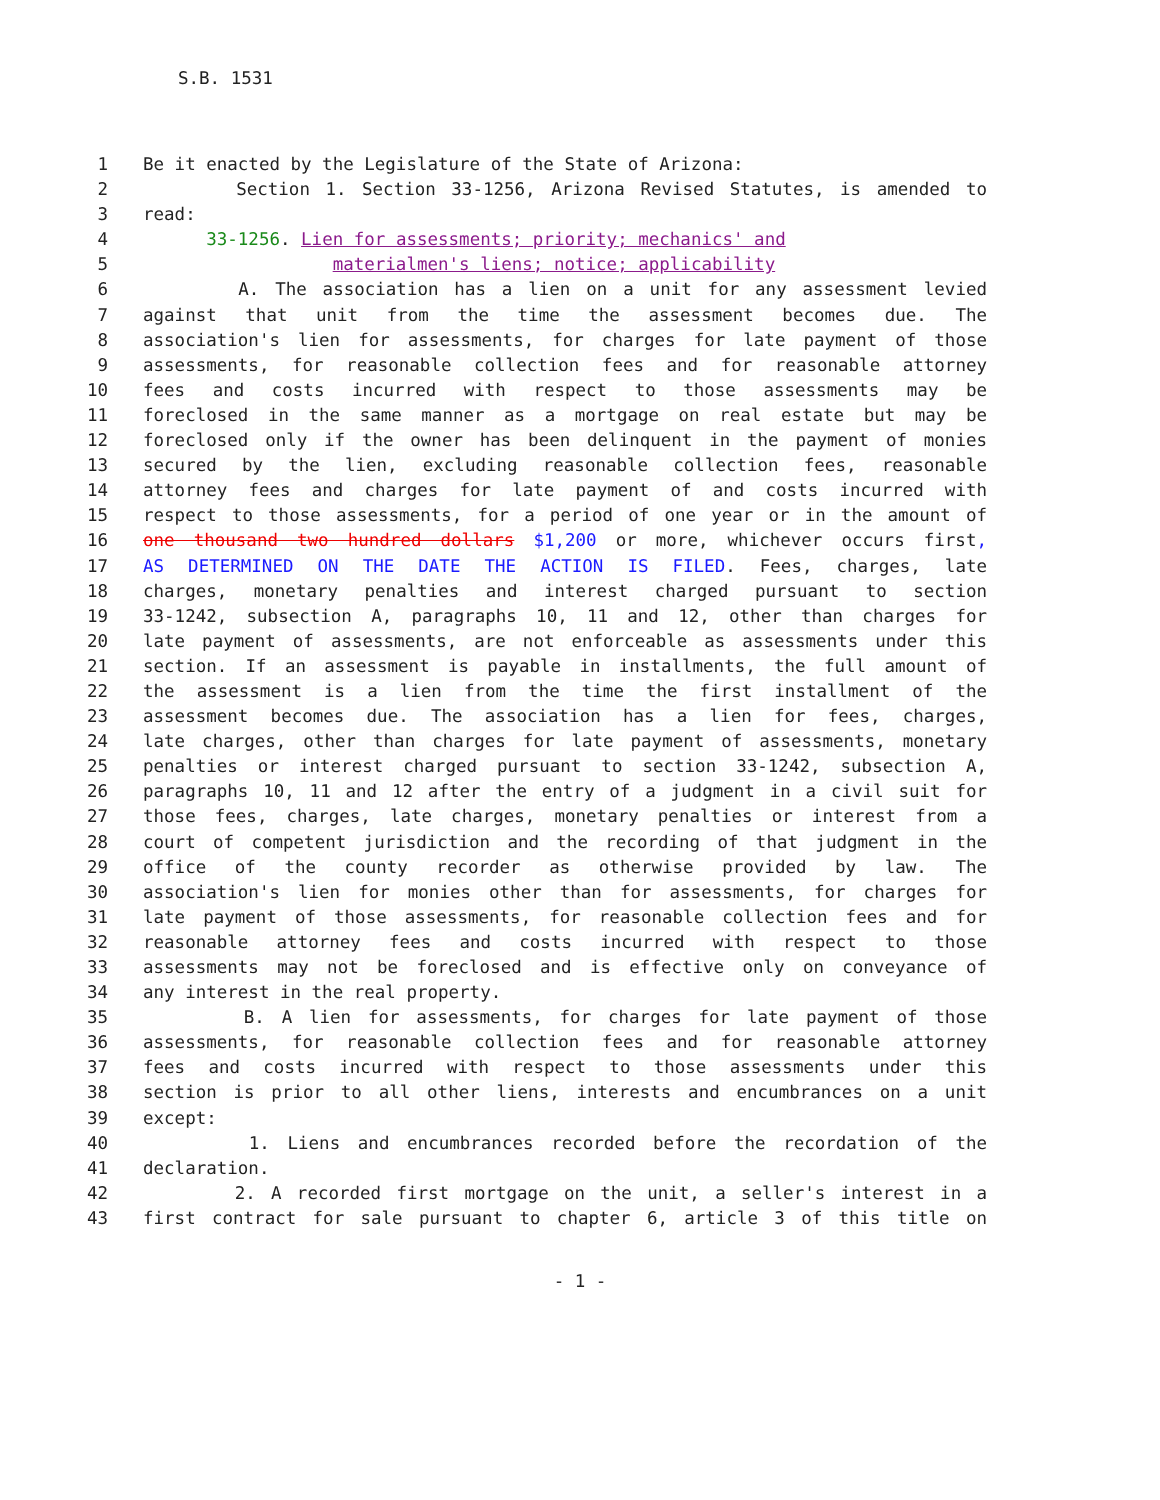S.B. 1531
1 Be it enacted by the Legislature of the State of Arizona:
2 Section 1. Section 33-1256, Arizona Revised Statutes, is amended to
3 read:
4 33-1256. Lien for assessments; priority; mechanics' and
5 materialmen's liens; notice; applicability
6 A. The association has a lien on a unit for any assessment levied
7 against that unit from the time the assessment becomes due. The
8 association's lien for assessments, for charges for late payment of those
9 assessments, for reasonable collection fees and for reasonable attorney
10 fees and costs incurred with respect to those assessments may be
11 foreclosed in the same manner as a mortgage on real estate but may be
12 foreclosed only if the owner has been delinquent in the payment of monies
13 secured by the lien, excluding reasonable collection fees, reasonable
14 attorney fees and charges for late payment of and costs incurred with
15 respect to those assessments, for a period of one year or in the amount of
16 one thousand two hundred dollars $1,200 or more, whichever occurs first,
17 AS DETERMINED ON THE DATE THE ACTION IS FILED. Fees, charges, late
18 charges, monetary penalties and interest charged pursuant to section
19 33-1242, subsection A, paragraphs 10, 11 and 12, other than charges for
20 late payment of assessments, are not enforceable as assessments under this
21 section. If an assessment is payable in installments, the full amount of
22 the assessment is a lien from the time the first installment of the
23 assessment becomes due. The association has a lien for fees, charges,
24 late charges, other than charges for late payment of assessments, monetary
25 penalties or interest charged pursuant to section 33-1242, subsection A,
26 paragraphs 10, 11 and 12 after the entry of a judgment in a civil suit for
27 those fees, charges, late charges, monetary penalties or interest from a
28 court of competent jurisdiction and the recording of that judgment in the
29 office of the county recorder as otherwise provided by law. The
30 association's lien for monies other than for assessments, for charges for
31 late payment of those assessments, for reasonable collection fees and for
32 reasonable attorney fees and costs incurred with respect to those
33 assessments may not be foreclosed and is effective only on conveyance of
34 any interest in the real property.
35 B. A lien for assessments, for charges for late payment of those
36 assessments, for reasonable collection fees and for reasonable attorney
37 fees and costs incurred with respect to those assessments under this
38 section is prior to all other liens, interests and encumbrances on a unit
39 except:
40 1. Liens and encumbrances recorded before the recordation of the
41 declaration.
42 2. A recorded first mortgage on the unit, a seller's interest in a
43 first contract for sale pursuant to chapter 6, article 3 of this title on
- 1 -